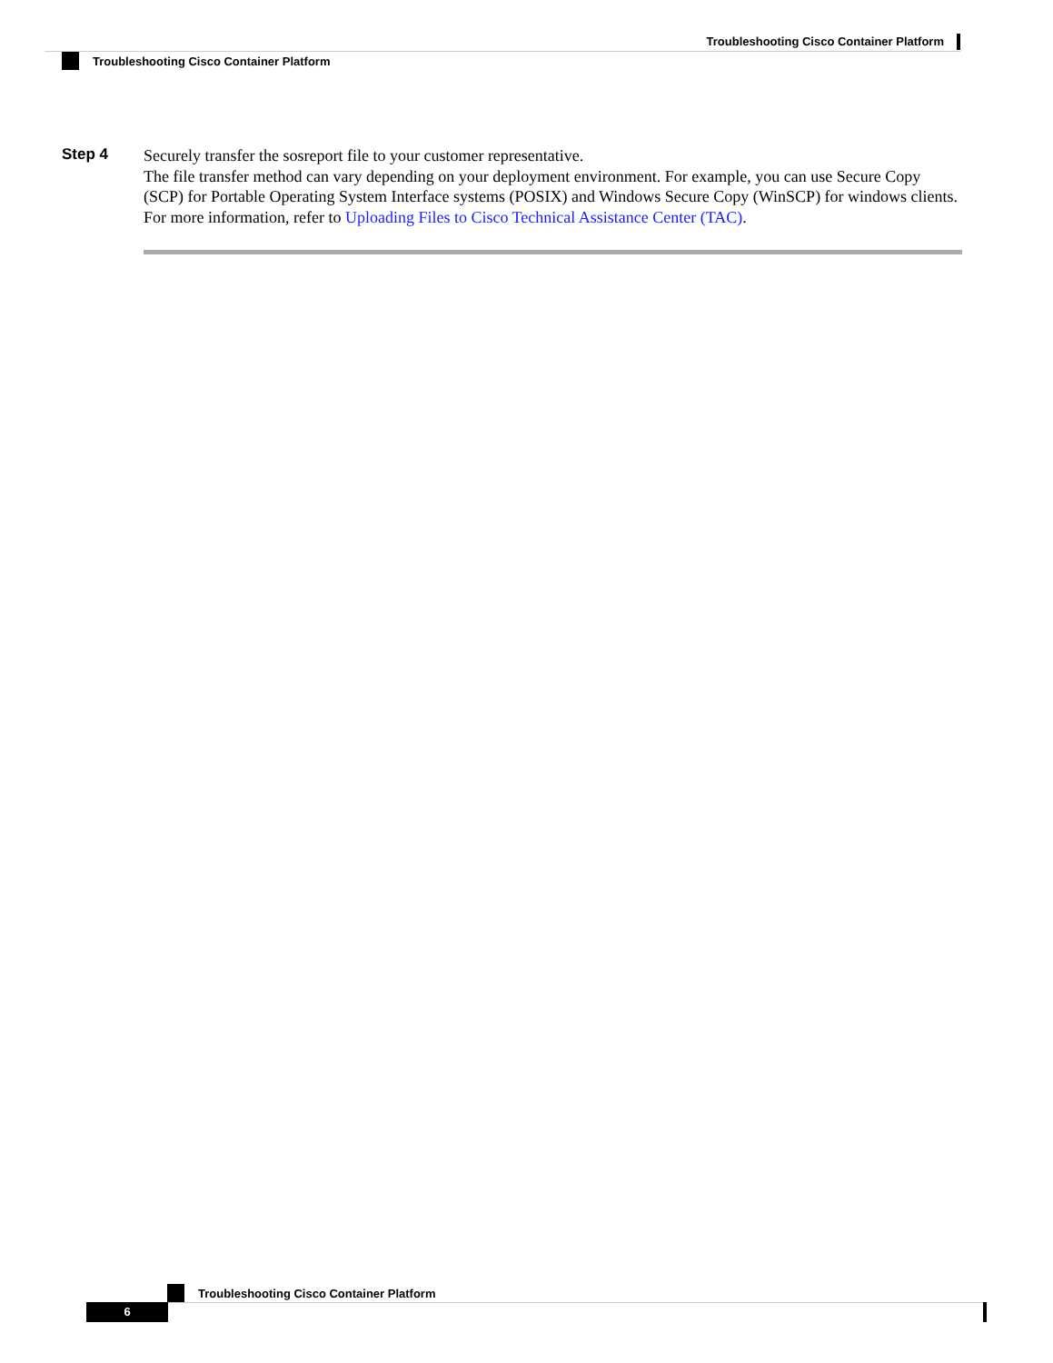Troubleshooting Cisco Container Platform
Troubleshooting Cisco Container Platform
Step 4
Securely transfer the sosreport file to your customer representative.
The file transfer method can vary depending on your deployment environment. For example, you can use Secure Copy (SCP) for Portable Operating System Interface systems (POSIX) and Windows Secure Copy (WinSCP) for windows clients. For more information, refer to Uploading Files to Cisco Technical Assistance Center (TAC).
Troubleshooting Cisco Container Platform
6